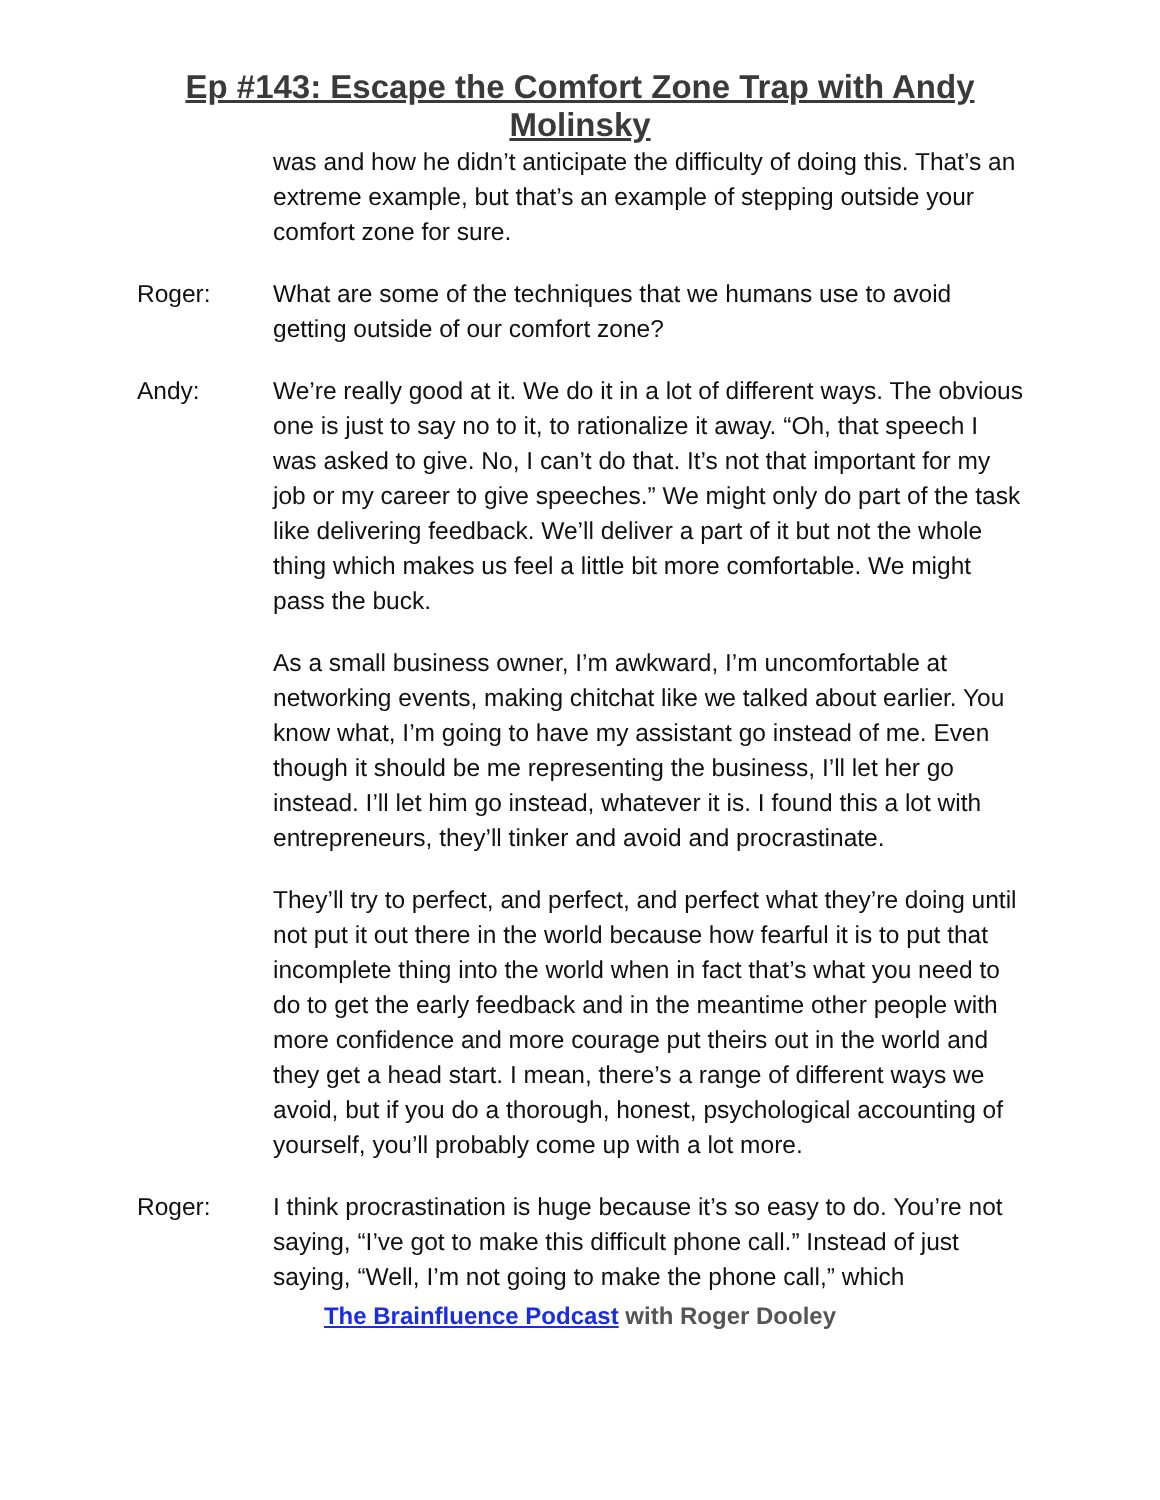Ep #143: Escape the Comfort Zone Trap with Andy
Molinsky
was and how he didn’t anticipate the difficulty of doing this. That’s an extreme example, but that’s an example of stepping outside your comfort zone for sure.
Roger: What are some of the techniques that we humans use to avoid getting outside of our comfort zone?
Andy: We’re really good at it. We do it in a lot of different ways. The obvious one is just to say no to it, to rationalize it away. “Oh, that speech I was asked to give. No, I can’t do that. It’s not that important for my job or my career to give speeches.” We might only do part of the task like delivering feedback. We’ll deliver a part of it but not the whole thing which makes us feel a little bit more comfortable. We might pass the buck.
As a small business owner, I’m awkward, I’m uncomfortable at networking events, making chitchat like we talked about earlier. You know what, I’m going to have my assistant go instead of me. Even though it should be me representing the business, I’ll let her go instead. I’ll let him go instead, whatever it is. I found this a lot with entrepreneurs, they’ll tinker and avoid and procrastinate.
They’ll try to perfect, and perfect, and perfect what they’re doing until not put it out there in the world because how fearful it is to put that incomplete thing into the world when in fact that’s what you need to do to get the early feedback and in the meantime other people with more confidence and more courage put theirs out in the world and they get a head start. I mean, there’s a range of different ways we avoid, but if you do a thorough, honest, psychological accounting of yourself, you’ll probably come up with a lot more.
Roger: I think procrastination is huge because it’s so easy to do. You’re not saying, “I’ve got to make this difficult phone call.” Instead of just saying, “Well, I’m not going to make the phone call,” which
The Brainfluence Podcast with Roger Dooley